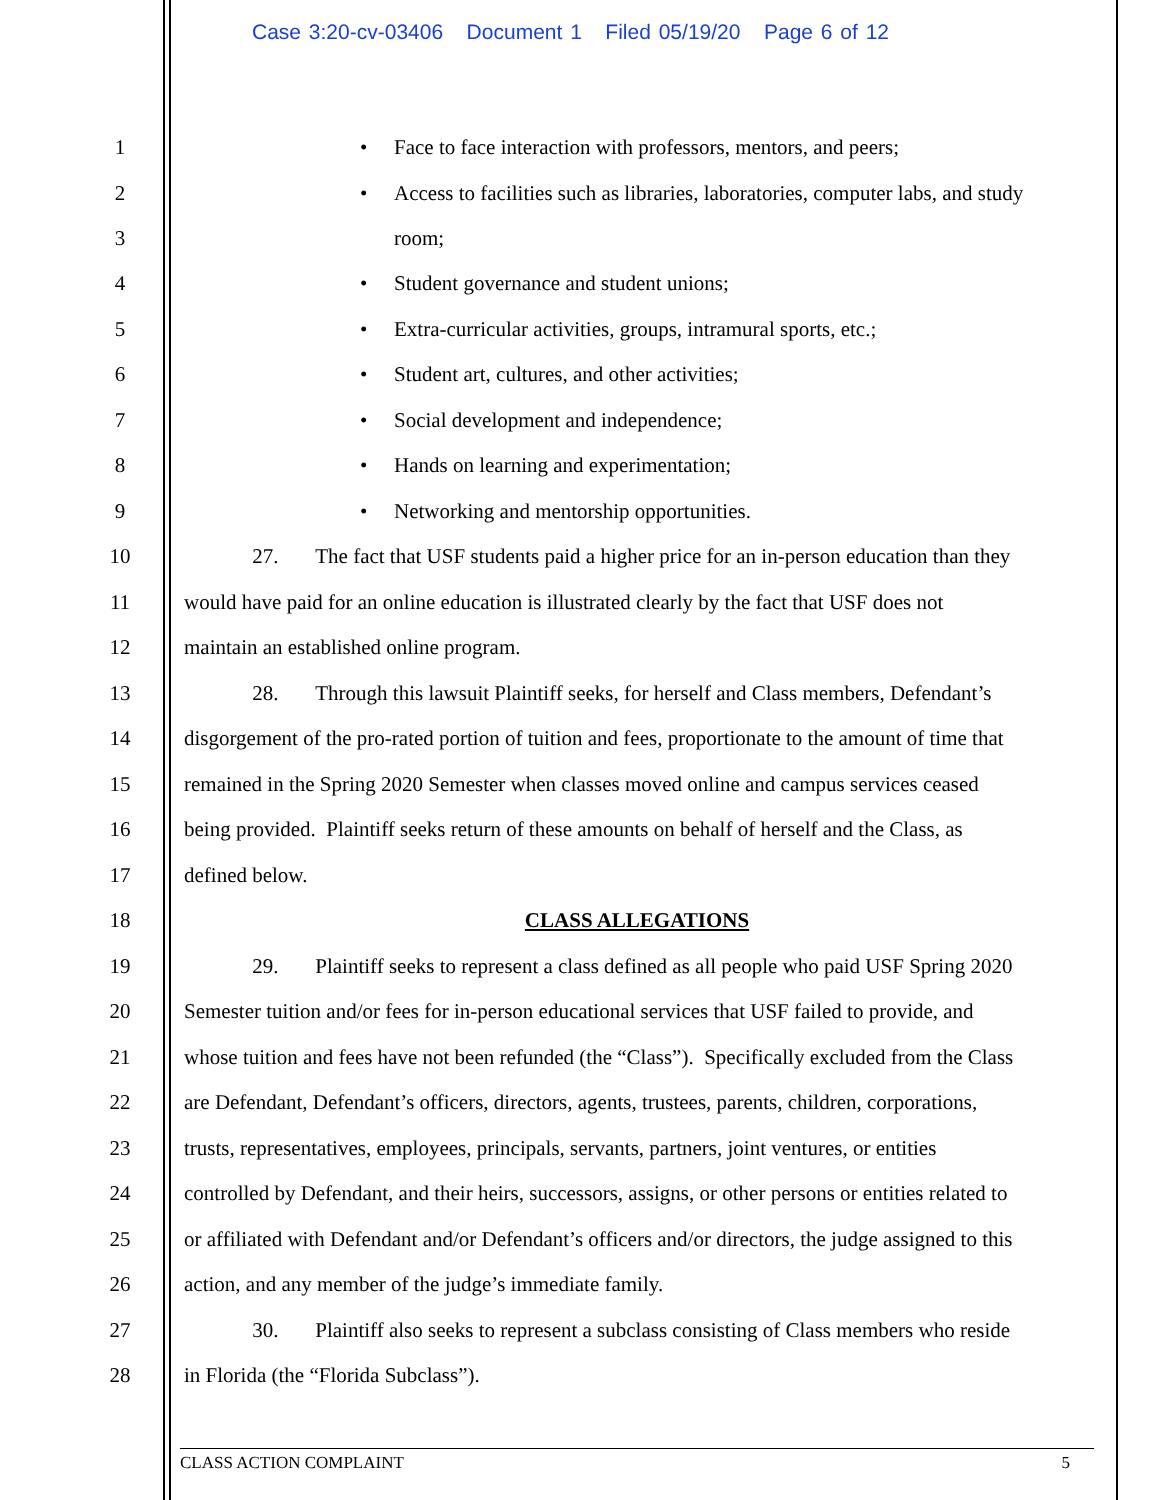Case 3:20-cv-03406 Document 1 Filed 05/19/20 Page 6 of 12
1 • Face to face interaction with professors, mentors, and peers;
2 • Access to facilities such as libraries, laboratories, computer labs, and study
3 room;
4 • Student governance and student unions;
5 • Extra-curricular activities, groups, intramural sports, etc.;
6 • Student art, cultures, and other activities;
7 • Social development and independence;
8 • Hands on learning and experimentation;
9 • Networking and mentorship opportunities.
10 27. The fact that USF students paid a higher price for an in-person education than they
11 would have paid for an online education is illustrated clearly by the fact that USF does not
12 maintain an established online program.
13 28. Through this lawsuit Plaintiff seeks, for herself and Class members, Defendant’s
14 disgorgement of the pro-rated portion of tuition and fees, proportionate to the amount of time that
15 remained in the Spring 2020 Semester when classes moved online and campus services ceased
16 being provided. Plaintiff seeks return of these amounts on behalf of herself and the Class, as
17 defined below.
18 CLASS ALLEGATIONS
19 29. Plaintiff seeks to represent a class defined as all people who paid USF Spring 2020
20 Semester tuition and/or fees for in-person educational services that USF failed to provide, and
21 whose tuition and fees have not been refunded (the “Class”). Specifically excluded from the Class
22 are Defendant, Defendant’s officers, directors, agents, trustees, parents, children, corporations,
23 trusts, representatives, employees, principals, servants, partners, joint ventures, or entities
24 controlled by Defendant, and their heirs, successors, assigns, or other persons or entities related to
25 or affiliated with Defendant and/or Defendant’s officers and/or directors, the judge assigned to this
26 action, and any member of the judge’s immediate family.
27 30. Plaintiff also seeks to represent a subclass consisting of Class members who reside
28 in Florida (the “Florida Subclass”).
CLASS ACTION COMPLAINT 5